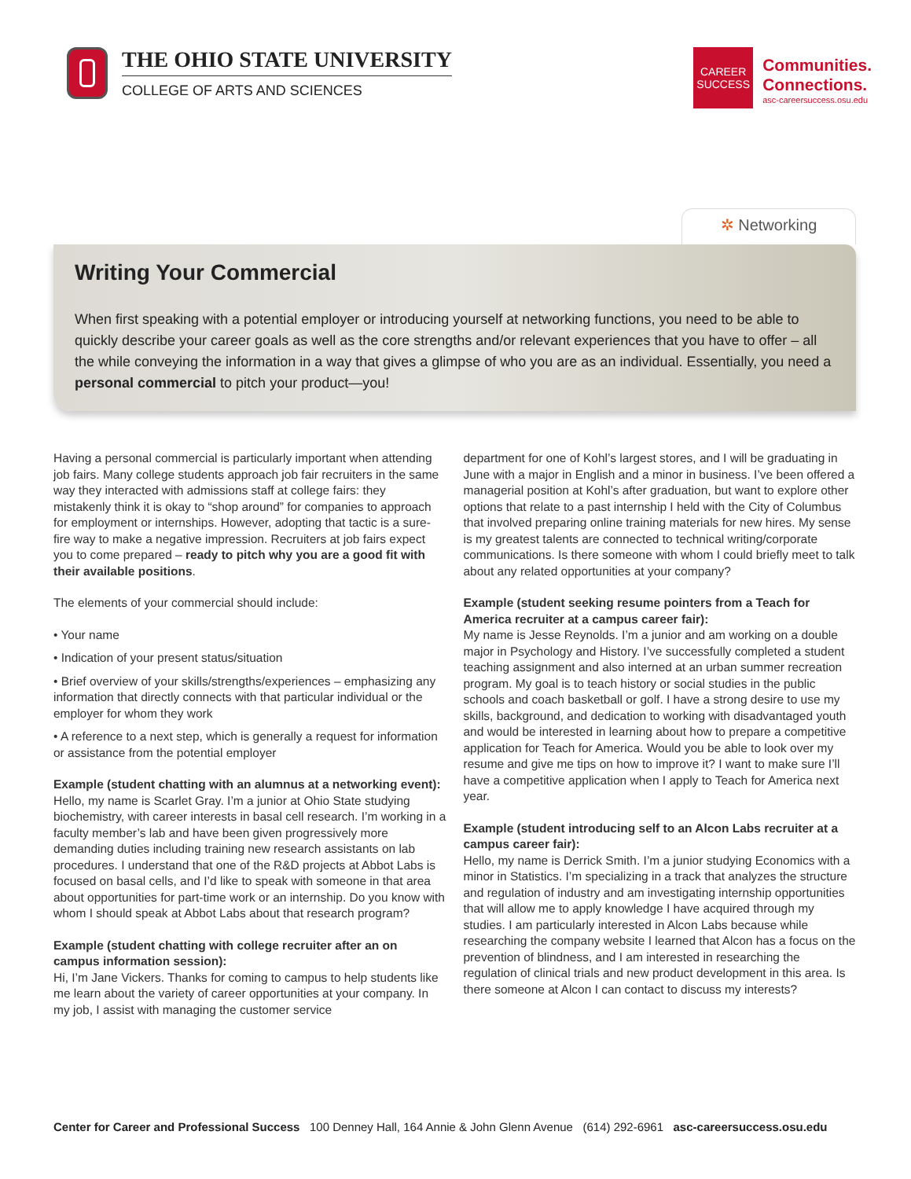THE OHIO STATE UNIVERSITY
COLLEGE OF ARTS AND SCIENCES
CAREER
SUCCESS
Communities.
Connections.
asc-careersuccess.osu.edu
✲ Networking
Writing Your Commercial
When first speaking with a potential employer or introducing yourself at networking functions, you need to be able to quickly describe your career goals as well as the core strengths and/or relevant experiences that you have to offer – all the while conveying the information in a way that gives a glimpse of who you are as an individual. Essentially, you need a personal commercial to pitch your product—you!
Having a personal commercial is particularly important when attending job fairs. Many college students approach job fair recruiters in the same way they interacted with admissions staff at college fairs: they mistakenly think it is okay to “shop around” for companies to approach for employment or internships. However, adopting that tactic is a sure-fire way to make a negative impression. Recruiters at job fairs expect you to come prepared – ready to pitch why you are a good fit with their available positions.
The elements of your commercial should include:
• Your name
• Indication of your present status/situation
• Brief overview of your skills/strengths/experiences – emphasizing any information that directly connects with that particular individual or the employer for whom they work
• A reference to a next step, which is generally a request for information or assistance from the potential employer
Example (student chatting with an alumnus at a networking event):
Hello, my name is Scarlet Gray. I’m a junior at Ohio State studying biochemistry, with career interests in basal cell research. I’m working in a faculty member’s lab and have been given progressively more demanding duties including training new research assistants on lab procedures. I understand that one of the R&D projects at Abbot Labs is focused on basal cells, and I’d like to speak with someone in that area about opportunities for part-time work or an internship. Do you know with whom I should speak at Abbot Labs about that research program?
Example (student chatting with college recruiter after an on campus information session):
Hi, I’m Jane Vickers. Thanks for coming to campus to help students like me learn about the variety of career opportunities at your company. In my job, I assist with managing the customer service
department for one of Kohl’s largest stores, and I will be graduating in June with a major in English and a minor in business. I’ve been offered a managerial position at Kohl’s after graduation, but want to explore other options that relate to a past internship I held with the City of Columbus that involved preparing online training materials for new hires. My sense is my greatest talents are connected to technical writing/corporate communications. Is there someone with whom I could briefly meet to talk about any related opportunities at your company?
Example (student seeking resume pointers from a Teach for America recruiter at a campus career fair):
My name is Jesse Reynolds. I’m a junior and am working on a double major in Psychology and History. I’ve successfully completed a student teaching assignment and also interned at an urban summer recreation program. My goal is to teach history or social studies in the public schools and coach basketball or golf. I have a strong desire to use my skills, background, and dedication to working with disadvantaged youth and would be interested in learning about how to prepare a competitive application for Teach for America. Would you be able to look over my resume and give me tips on how to improve it? I want to make sure I’ll have a competitive application when I apply to Teach for America next year.
Example (student introducing self to an Alcon Labs recruiter at a campus career fair):
Hello, my name is Derrick Smith. I’m a junior studying Economics with a minor in Statistics. I’m specializing in a track that analyzes the structure and regulation of industry and am investigating internship opportunities that will allow me to apply knowledge I have acquired through my studies. I am particularly interested in Alcon Labs because while researching the company website I learned that Alcon has a focus on the prevention of blindness, and I am interested in researching the regulation of clinical trials and new product development in this area. Is there someone at Alcon I can contact to discuss my interests?
Center for Career and Professional Success 100 Denney Hall, 164 Annie & John Glenn Avenue (614) 292-6961 asc-careersuccess.osu.edu